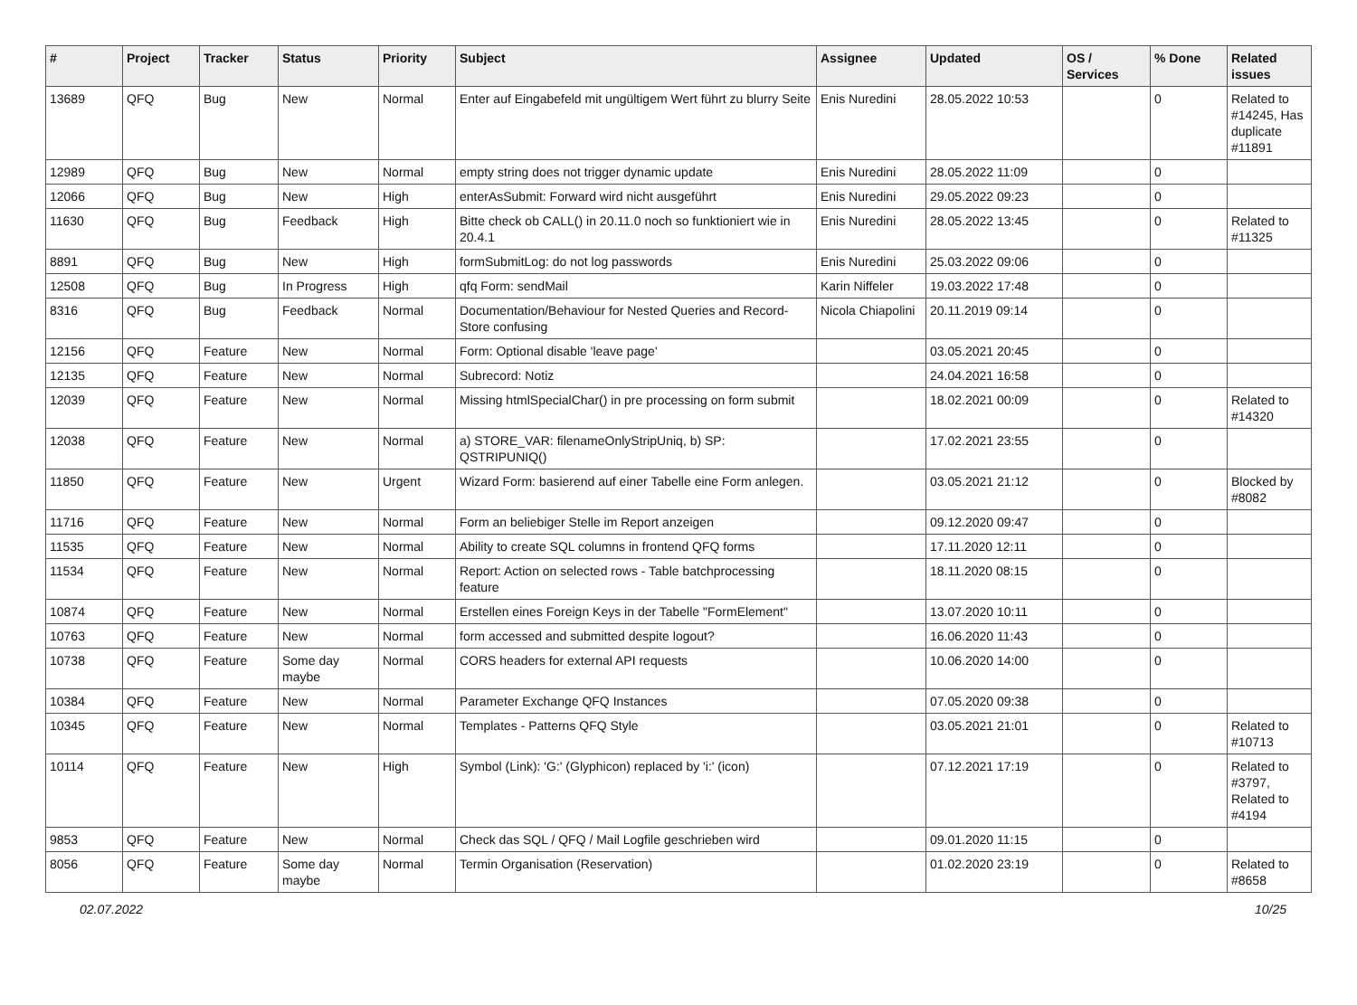| # | Project | Tracker | Status | Priority | Subject | Assignee | Updated | OS / Services | % Done | Related issues |
| --- | --- | --- | --- | --- | --- | --- | --- | --- | --- | --- |
| 13689 | QFQ | Bug | New | Normal | Enter auf Eingabefeld mit ungültigem Wert führt zu blurry Seite | Enis Nuredini | 28.05.2022 10:53 | | 0 | Related to #14245, Has duplicate #11891 |
| 12989 | QFQ | Bug | New | Normal | empty string does not trigger dynamic update | Enis Nuredini | 28.05.2022 11:09 | | 0 | |
| 12066 | QFQ | Bug | New | High | enterAsSubmit: Forward wird nicht ausgeführt | Enis Nuredini | 29.05.2022 09:23 | | 0 | |
| 11630 | QFQ | Bug | Feedback | High | Bitte check ob CALL() in 20.11.0 noch so funktioniert wie in 20.4.1 | Enis Nuredini | 28.05.2022 13:45 | | 0 | Related to #11325 |
| 8891 | QFQ | Bug | New | High | formSubmitLog: do not log passwords | Enis Nuredini | 25.03.2022 09:06 | | 0 | |
| 12508 | QFQ | Bug | In Progress | High | qfq Form: sendMail | Karin Niffeler | 19.03.2022 17:48 | | 0 | |
| 8316 | QFQ | Bug | Feedback | Normal | Documentation/Behaviour for Nested Queries and Record-Store confusing | Nicola Chiapolini | 20.11.2019 09:14 | | 0 | |
| 12156 | QFQ | Feature | New | Normal | Form: Optional disable 'leave page' | | 03.05.2021 20:45 | | 0 | |
| 12135 | QFQ | Feature | New | Normal | Subrecord: Notiz | | 24.04.2021 16:58 | | 0 | |
| 12039 | QFQ | Feature | New | Normal | Missing htmlSpecialChar() in pre processing on form submit | | 18.02.2021 00:09 | | 0 | Related to #14320 |
| 12038 | QFQ | Feature | New | Normal | a) STORE_VAR: filenameOnlyStripUniq, b) SP: QSTRIPUNIQ() | | 17.02.2021 23:55 | | 0 | |
| 11850 | QFQ | Feature | New | Urgent | Wizard Form: basierend auf einer Tabelle eine Form anlegen. | | 03.05.2021 21:12 | | 0 | Blocked by #8082 |
| 11716 | QFQ | Feature | New | Normal | Form an beliebiger Stelle im Report anzeigen | | 09.12.2020 09:47 | | 0 | |
| 11535 | QFQ | Feature | New | Normal | Ability to create SQL columns in frontend QFQ forms | | 17.11.2020 12:11 | | 0 | |
| 11534 | QFQ | Feature | New | Normal | Report: Action on selected rows - Table batchprocessing feature | | 18.11.2020 08:15 | | 0 | |
| 10874 | QFQ | Feature | New | Normal | Erstellen eines Foreign Keys in der Tabelle "FormElement" | | 13.07.2020 10:11 | | 0 | |
| 10763 | QFQ | Feature | New | Normal | form accessed and submitted despite logout? | | 16.06.2020 11:43 | | 0 | |
| 10738 | QFQ | Feature | Some day maybe | Normal | CORS headers for external API requests | | 10.06.2020 14:00 | | 0 | |
| 10384 | QFQ | Feature | New | Normal | Parameter Exchange QFQ Instances | | 07.05.2020 09:38 | | 0 | |
| 10345 | QFQ | Feature | New | Normal | Templates - Patterns QFQ Style | | 03.05.2021 21:01 | | 0 | Related to #10713 |
| 10114 | QFQ | Feature | New | High | Symbol (Link): 'G:' (Glyphicon) replaced by 'i:' (icon) | | 07.12.2021 17:19 | | 0 | Related to #3797, Related to #4194 |
| 9853 | QFQ | Feature | New | Normal | Check das SQL / QFQ / Mail Logfile geschrieben wird | | 09.01.2020 11:15 | | 0 | |
| 8056 | QFQ | Feature | Some day maybe | Normal | Termin Organisation (Reservation) | | 01.02.2020 23:19 | | 0 | Related to #8658 |
02.07.2022 10/25